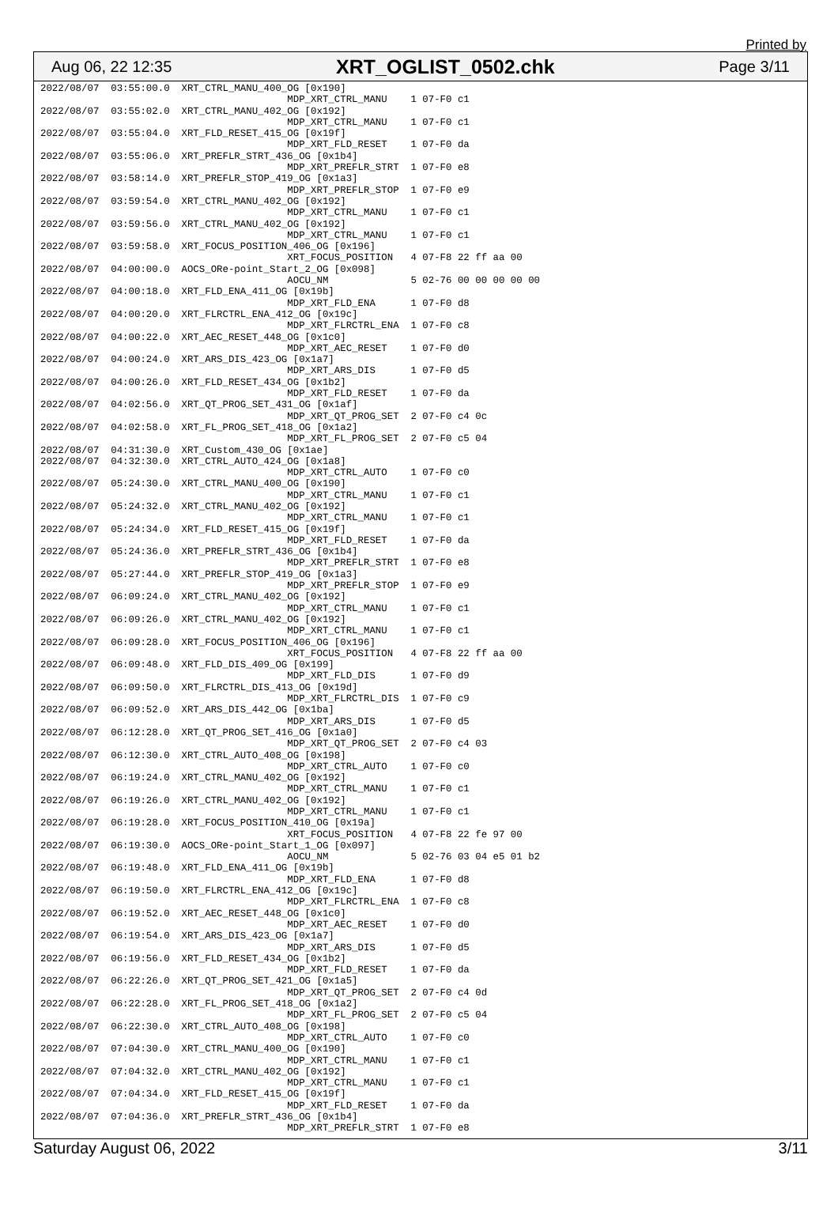Printed by
Aug 06, 22 12:35 XRT_OGLIST_0502.chk Page 3/11
2022/08/07  03:55:00.0  XRT_CTRL_MANU_400_OG [0x190]
                                          MDP_XRT_CTRL_MANU    1 07-F0 c1
2022/08/07  03:55:02.0  XRT_CTRL_MANU_402_OG [0x192]
                                          MDP_XRT_CTRL_MANU    1 07-F0 c1
2022/08/07  03:55:04.0  XRT_FLD_RESET_415_OG [0x19f]
                                          MDP_XRT_FLD_RESET    1 07-F0 da
2022/08/07  03:55:06.0  XRT_PREFLR_STRT_436_OG [0x1b4]
                                          MDP_XRT_PREFLR_STRT  1 07-F0 e8
2022/08/07  03:58:14.0  XRT_PREFLR_STOP_419_OG [0x1a3]
                                          MDP_XRT_PREFLR_STOP  1 07-F0 e9
2022/08/07  03:59:54.0  XRT_CTRL_MANU_402_OG [0x192]
                                          MDP_XRT_CTRL_MANU    1 07-F0 c1
2022/08/07  03:59:56.0  XRT_CTRL_MANU_402_OG [0x192]
                                          MDP_XRT_CTRL_MANU    1 07-F0 c1
2022/08/07  03:59:58.0  XRT_FOCUS_POSITION_406_OG [0x196]
                                          XRT_FOCUS_POSITION   4 07-F8 22 ff aa 00
2022/08/07  04:00:00.0  AOCS_ORe-point_Start_2_OG [0x098]
                                          AOCU_NM              5 02-76 00 00 00 00 00
2022/08/07  04:00:18.0  XRT_FLD_ENA_411_OG [0x19b]
                                          MDP_XRT_FLD_ENA      1 07-F0 d8
2022/08/07  04:00:20.0  XRT_FLRCTRL_ENA_412_OG [0x19c]
                                          MDP_XRT_FLRCTRL_ENA  1 07-F0 c8
2022/08/07  04:00:22.0  XRT_AEC_RESET_448_OG [0x1c0]
                                          MDP_XRT_AEC_RESET    1 07-F0 d0
2022/08/07  04:00:24.0  XRT_ARS_DIS_423_OG [0x1a7]
                                          MDP_XRT_ARS_DIS      1 07-F0 d5
2022/08/07  04:00:26.0  XRT_FLD_RESET_434_OG [0x1b2]
                                          MDP_XRT_FLD_RESET    1 07-F0 da
2022/08/07  04:02:56.0  XRT_QT_PROG_SET_431_OG [0x1af]
                                          MDP_XRT_QT_PROG_SET  2 07-F0 c4 0c
2022/08/07  04:02:58.0  XRT_FL_PROG_SET_418_OG [0x1a2]
                                          MDP_XRT_FL_PROG_SET  2 07-F0 c5 04
2022/08/07  04:31:30.0  XRT_Custom_430_OG [0x1ae]
2022/08/07  04:32:30.0  XRT_CTRL_AUTO_424_OG [0x1a8]
                                          MDP_XRT_CTRL_AUTO    1 07-F0 c0
2022/08/07  05:24:30.0  XRT_CTRL_MANU_400_OG [0x190]
                                          MDP_XRT_CTRL_MANU    1 07-F0 c1
2022/08/07  05:24:32.0  XRT_CTRL_MANU_402_OG [0x192]
                                          MDP_XRT_CTRL_MANU    1 07-F0 c1
2022/08/07  05:24:34.0  XRT_FLD_RESET_415_OG [0x19f]
                                          MDP_XRT_FLD_RESET    1 07-F0 da
2022/08/07  05:24:36.0  XRT_PREFLR_STRT_436_OG [0x1b4]
                                          MDP_XRT_PREFLR_STRT  1 07-F0 e8
2022/08/07  05:27:44.0  XRT_PREFLR_STOP_419_OG [0x1a3]
                                          MDP_XRT_PREFLR_STOP  1 07-F0 e9
2022/08/07  06:09:24.0  XRT_CTRL_MANU_402_OG [0x192]
                                          MDP_XRT_CTRL_MANU    1 07-F0 c1
2022/08/07  06:09:26.0  XRT_CTRL_MANU_402_OG [0x192]
                                          MDP_XRT_CTRL_MANU    1 07-F0 c1
2022/08/07  06:09:28.0  XRT_FOCUS_POSITION_406_OG [0x196]
                                          XRT_FOCUS_POSITION   4 07-F8 22 ff aa 00
2022/08/07  06:09:48.0  XRT_FLD_DIS_409_OG [0x199]
                                          MDP_XRT_FLD_DIS      1 07-F0 d9
2022/08/07  06:09:50.0  XRT_FLRCTRL_DIS_413_OG [0x19d]
                                          MDP_XRT_FLRCTRL_DIS  1 07-F0 c9
2022/08/07  06:09:52.0  XRT_ARS_DIS_442_OG [0x1ba]
                                          MDP_XRT_ARS_DIS      1 07-F0 d5
2022/08/07  06:12:28.0  XRT_QT_PROG_SET_416_OG [0x1a0]
                                          MDP_XRT_QT_PROG_SET  2 07-F0 c4 03
2022/08/07  06:12:30.0  XRT_CTRL_AUTO_408_OG [0x198]
                                          MDP_XRT_CTRL_AUTO    1 07-F0 c0
2022/08/07  06:19:24.0  XRT_CTRL_MANU_402_OG [0x192]
                                          MDP_XRT_CTRL_MANU    1 07-F0 c1
2022/08/07  06:19:26.0  XRT_CTRL_MANU_402_OG [0x192]
                                          MDP_XRT_CTRL_MANU    1 07-F0 c1
2022/08/07  06:19:28.0  XRT_FOCUS_POSITION_410_OG [0x19a]
                                          XRT_FOCUS_POSITION   4 07-F8 22 fe 97 00
2022/08/07  06:19:30.0  AOCS_ORe-point_Start_1_OG [0x097]
                                          AOCU_NM              5 02-76 03 04 e5 01 b2
2022/08/07  06:19:48.0  XRT_FLD_ENA_411_OG [0x19b]
                                          MDP_XRT_FLD_ENA      1 07-F0 d8
2022/08/07  06:19:50.0  XRT_FLRCTRL_ENA_412_OG [0x19c]
                                          MDP_XRT_FLRCTRL_ENA  1 07-F0 c8
2022/08/07  06:19:52.0  XRT_AEC_RESET_448_OG [0x1c0]
                                          MDP_XRT_AEC_RESET    1 07-F0 d0
2022/08/07  06:19:54.0  XRT_ARS_DIS_423_OG [0x1a7]
                                          MDP_XRT_ARS_DIS      1 07-F0 d5
2022/08/07  06:19:56.0  XRT_FLD_RESET_434_OG [0x1b2]
                                          MDP_XRT_FLD_RESET    1 07-F0 da
2022/08/07  06:22:26.0  XRT_QT_PROG_SET_421_OG [0x1a5]
                                          MDP_XRT_QT_PROG_SET  2 07-F0 c4 0d
2022/08/07  06:22:28.0  XRT_FL_PROG_SET_418_OG [0x1a2]
                                          MDP_XRT_FL_PROG_SET  2 07-F0 c5 04
2022/08/07  06:22:30.0  XRT_CTRL_AUTO_408_OG [0x198]
                                          MDP_XRT_CTRL_AUTO    1 07-F0 c0
2022/08/07  07:04:30.0  XRT_CTRL_MANU_400_OG [0x190]
                                          MDP_XRT_CTRL_MANU    1 07-F0 c1
2022/08/07  07:04:32.0  XRT_CTRL_MANU_402_OG [0x192]
                                          MDP_XRT_CTRL_MANU    1 07-F0 c1
2022/08/07  07:04:34.0  XRT_FLD_RESET_415_OG [0x19f]
                                          MDP_XRT_FLD_RESET    1 07-F0 da
2022/08/07  07:04:36.0  XRT_PREFLR_STRT_436_OG [0x1b4]
                                          MDP_XRT_PREFLR_STRT  1 07-F0 e8
Saturday August 06, 2022 3/11